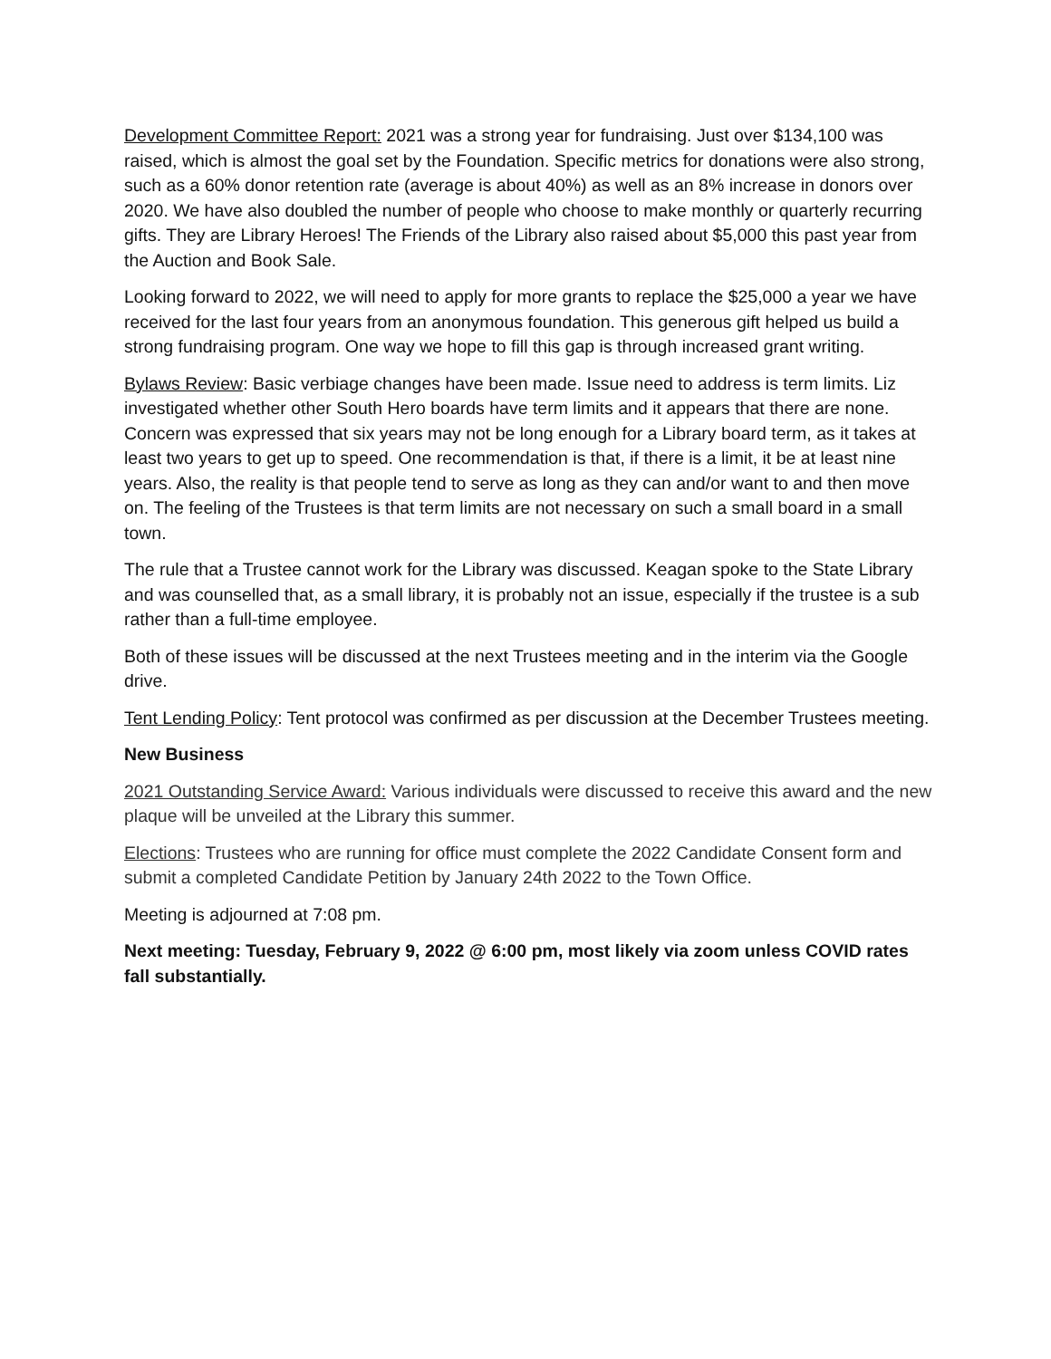Development Committee Report: 2021 was a strong year for fundraising. Just over $134,100 was raised, which is almost the goal set by the Foundation. Specific metrics for donations were also strong, such as a 60% donor retention rate (average is about 40%) as well as an 8% increase in donors over 2020. We have also doubled the number of people who choose to make monthly or quarterly recurring gifts. They are Library Heroes! The Friends of the Library also raised about $5,000 this past year from the Auction and Book Sale.
Looking forward to 2022, we will need to apply for more grants to replace the $25,000 a year we have received for the last four years from an anonymous foundation. This generous gift helped us build a strong fundraising program. One way we hope to fill this gap is through increased grant writing.
Bylaws Review: Basic verbiage changes have been made. Issue need to address is term limits. Liz investigated whether other South Hero boards have term limits and it appears that there are none. Concern was expressed that six years may not be long enough for a Library board term, as it takes at least two years to get up to speed. One recommendation is that, if there is a limit, it be at least nine years. Also, the reality is that people tend to serve as long as they can and/or want to and then move on. The feeling of the Trustees is that term limits are not necessary on such a small board in a small town.
The rule that a Trustee cannot work for the Library was discussed. Keagan spoke to the State Library and was counselled that, as a small library, it is probably not an issue, especially if the trustee is a sub rather than a full-time employee.
Both of these issues will be discussed at the next Trustees meeting and in the interim via the Google drive.
Tent Lending Policy: Tent protocol was confirmed as per discussion at the December Trustees meeting.
New Business
2021 Outstanding Service Award: Various individuals were discussed to receive this award and the new plaque will be unveiled at the Library this summer.
Elections: Trustees who are running for office must complete the 2022 Candidate Consent form and submit a completed Candidate Petition by January 24th 2022 to the Town Office.
Meeting is adjourned at 7:08 pm.
Next meeting: Tuesday, February 9, 2022 @ 6:00 pm, most likely via zoom unless COVID rates fall substantially.